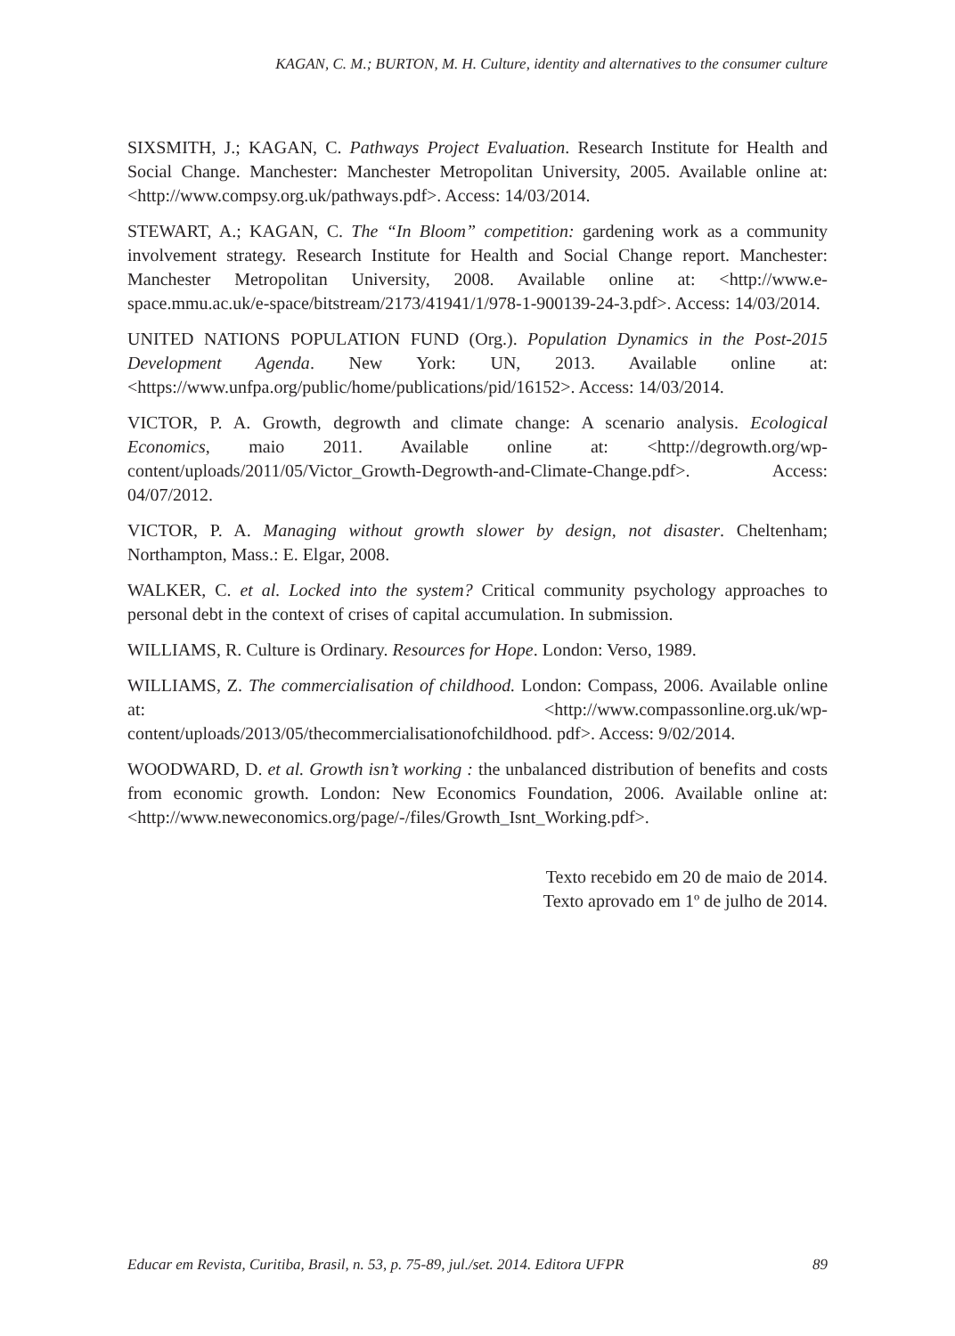KAGAN, C. M.; BURTON, M. H. Culture, identity and alternatives to the consumer culture
SIXSMITH, J.; KAGAN, C. Pathways Project Evaluation. Research Institute for Health and Social Change. Manchester: Manchester Metropolitan University, 2005. Available online at: <http://www.compsy.org.uk/pathways.pdf>. Access: 14/03/2014.
STEWART, A.; KAGAN, C. The “In Bloom” competition: gardening work as a community involvement strategy. Research Institute for Health and Social Change report. Manchester: Manchester Metropolitan University, 2008. Available online at: <http://www.e-space.mmu.ac.uk/e-space/bitstream/2173/41941/1/978-1-900139-24-3.pdf>. Access: 14/03/2014.
UNITED NATIONS POPULATION FUND (Org.). Population Dynamics in the Post-2015 Development Agenda. New York: UN, 2013. Available online at: <https://www.unfpa.org/public/home/publications/pid/16152>. Access: 14/03/2014.
VICTOR, P. A. Growth, degrowth and climate change: A scenario analysis. Ecological Economics, maio 2011. Available online at: <http://degrowth.org/wp-content/uploads/2011/05/Victor_Growth-Degrowth-and-Climate-Change.pdf>. Access: 04/07/2012.
VICTOR, P. A. Managing without growth slower by design, not disaster. Cheltenham; Northampton, Mass.: E. Elgar, 2008.
WALKER, C. et al. Locked into the system? Critical community psychology approaches to personal debt in the context of crises of capital accumulation. In submission.
WILLIAMS, R. Culture is Ordinary. Resources for Hope. London: Verso, 1989.
WILLIAMS, Z. The commercialisation of childhood. London: Compass, 2006. Available online at: <http://www.compassonline.org.uk/wp-content/uploads/2013/05/thecommercialisationofchildhood. pdf>. Access: 9/02/2014.
WOODWARD, D. et al. Growth isn’t working : the unbalanced distribution of benefits and costs from economic growth. London: New Economics Foundation, 2006. Available online at: <http://www.neweconomics.org/page/-/files/Growth_Isnt_Working.pdf>.
Texto recebido em 20 de maio de 2014.
Texto aprovado em 1º de julho de 2014.
Educar em Revista, Curitiba, Brasil, n. 53, p. 75-89, jul./set. 2014. Editora UFPR 89